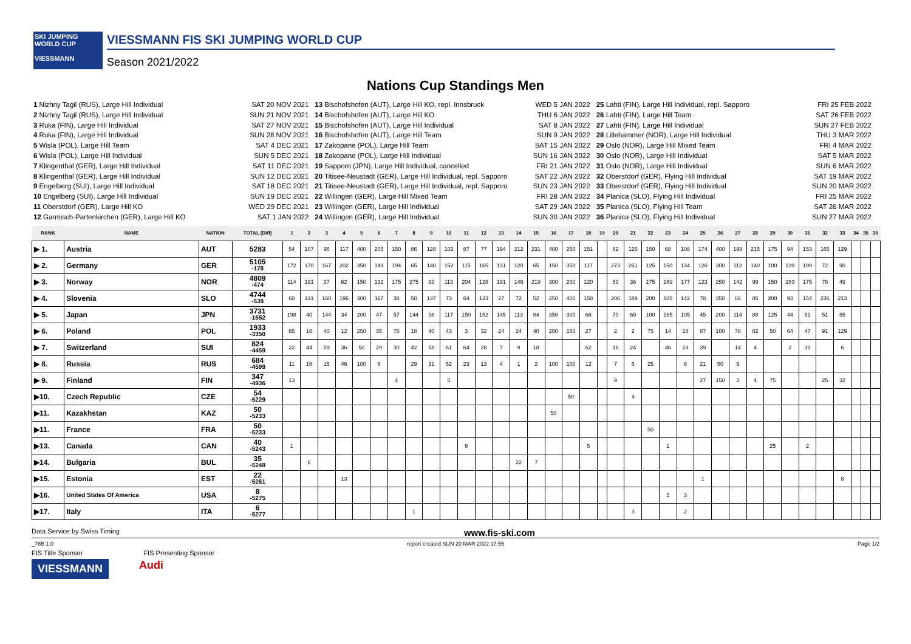SKI JUMPING WORLD CUP
VIESSMANN
VIESSMANN FIS SKI JUMPING WORLD CUP
Season 2021/2022
Nations Cup Standings Men
1 Nizhny Tagil (RUS), Large Hill Individual SAT 20 NOV 2021
2 Nizhny Tagil (RUS), Large Hill Individual SUN 21 NOV 2021
3 Ruka (FIN), Large Hill Individual SAT 27 NOV 2021
4 Ruka (FIN), Large Hill Individual SUN 28 NOV 2021
5 Wisla (POL), Large Hill Team SAT 4 DEC 2021
6 Wisla (POL), Large Hill Individual SUN 5 DEC 2021
7 Klingenthal (GER), Large Hill Individual SAT 11 DEC 2021
8 Klingenthal (GER), Large Hill Individual SUN 12 DEC 2021
9 Engelberg (SUI), Large Hill Individual SAT 18 DEC 2021
10 Engelberg (SUI), Large Hill Individual SUN 19 DEC 2021
11 Oberstdorf (GER), Large Hill KO WED 29 DEC 2021
12 Garmisch-Partenkirchen (GER), Large Hill KO SAT 1 JAN 2022
13 Bischofshofen (AUT), Large Hill KO, repl. Innsbruck WED 5 JAN 2022
14 Bischofshofen (AUT), Large Hill KO THU 6 JAN 2022
15 Bischofshofen (AUT), Large Hill Individual SAT 8 JAN 2022
16 Bischofshofen (AUT), Large Hill Team SUN 9 JAN 2022
17 Zakopane (POL), Large Hill Team SAT 15 JAN 2022
18 Zakopane (POL), Large Hill Individual SUN 16 JAN 2022
19 Sapporo (JPN), Large Hill Individual, cancelled FRI 21 JAN 2022
20 Titisee-Neustadt (GER), Large Hill Individual, repl. Sapporo SAT 22 JAN 2022
21 Titisee-Neustadt (GER), Large Hill Individual, repl. Sapporo SUN 23 JAN 2022
22 Willingen (GER), Large Hill Mixed Team FRI 28 JAN 2022
23 Willingen (GER), Large Hill Individual SAT 29 JAN 2022
24 Willingen (GER), Large Hill Individual SUN 30 JAN 2022
25 Lahti (FIN), Large Hill Individual, repl. Sapporo FRI 25 FEB 2022
26 Lahti (FIN), Large Hill Team SAT 26 FEB 2022
27 Lahti (FIN), Large Hill Individual SUN 27 FEB 2022
28 Lillehammer (NOR), Large Hill Individual THU 3 MAR 2022
29 Oslo (NOR), Large Hill Mixed Team FRI 4 MAR 2022
30 Oslo (NOR), Large Hill Individual SAT 5 MAR 2022
31 Oslo (NOR), Large Hill Individual SUN 6 MAR 2022
32 Oberstdorf (GER), Flying Hill Individual SAT 19 MAR 2022
33 Oberstdorf (GER), Flying Hill Individual SUN 20 MAR 2022
34 Planica (SLO), Flying Hill Individual FRI 25 MAR 2022
35 Planica (SLO), Flying Hill Team SAT 26 MAR 2022
36 Planica (SLO), Flying Hill Individual SUN 27 MAR 2022
| RANK | NAME | NATION | TOTAL (Diff) | 1 | 2 | 3 | 4 | 5 | 6 | 7 | 8 | 9 | 10 | 11 | 12 | 13 | 14 | 15 | 16 | 17 | 18 | 19 | 20 | 21 | 22 | 23 | 24 | 25 | 26 | 27 | 28 | 29 | 30 | 31 | 32 | 33 | 34 | 35 | 36 |
| --- | --- | --- | --- | --- | --- | --- | --- | --- | --- | --- | --- | --- | --- | --- | --- | --- | --- | --- | --- | --- | --- | --- | --- | --- | --- | --- | --- | --- | --- | --- | --- | --- | --- | --- | --- | --- | --- | --- | --- |
| ▶ 1. | Austria | AUT | 5283 | 54 | 107 | 96 | 117 | 400 | 205 | 150 | 86 | 128 | 102 | 87 | 77 | 194 | 212 | 231 | 400 | 250 | 151 | | 82 | 125 | 150 | 68 | 108 | 174 | 400 | 198 | 215 | 175 | 94 | 153 | 165 | 129 | | | |
| ▶ 2. | Germany | GER | 5105 -178 | 172 | 170 | 167 | 202 | 350 | 149 | 194 | 65 | 140 | 152 | 115 | 165 | 131 | 120 | 65 | 150 | 350 | 117 | | 273 | 261 | 125 | 150 | 134 | 126 | 300 | 112 | 140 | 100 | 139 | 109 | 72 | 90 | | | |
| ▶ 3. | Norway | NOR | 4809 -474 | 114 | 191 | 37 | 62 | 150 | 132 | 175 | 275 | 93 | 113 | 204 | 128 | 191 | 146 | 219 | 300 | 200 | 120 | | 53 | 36 | 175 | 169 | 177 | 123 | 250 | 142 | 99 | 150 | 283 | 175 | 78 | 49 | | | |
| ▶ 4. | Slovenia | SLO | 4744 -539 | 68 | 131 | 160 | 196 | 300 | 117 | 38 | 58 | 137 | 73 | 64 | 123 | 27 | 72 | 52 | 250 | 400 | 158 | | 206 | 189 | 200 | 105 | 142 | 78 | 350 | 68 | 86 | 200 | 93 | 154 | 236 | 213 | | | |
| ▶ 5. | Japan | JPN | 3731 -1552 | 198 | 40 | 144 | 34 | 200 | 47 | 57 | 144 | 98 | 117 | 150 | 152 | 145 | 113 | 84 | 350 | 300 | 66 | | 70 | 69 | 100 | 165 | 105 | 45 | 200 | 114 | 88 | 125 | 44 | 51 | 51 | 65 | | | |
| ▶ 6. | Poland | POL | 1933 -3350 | 65 | 16 | 40 | 12 | 250 | 35 | 75 | 18 | 40 | 43 | 3 | 32 | 24 | 24 | 40 | 200 | 150 | 27 | | 2 | 2 | 75 | 14 | 18 | 87 | 100 | 78 | 82 | 50 | 64 | 47 | 91 | 129 | | | |
| ▶ 7. | Switzerland | SUI | 824 -4459 | 22 | 44 | 59 | 36 | 50 | 29 | 30 | 42 | 58 | 61 | 64 | 28 | 7 | 9 | 18 | | | 62 | | 16 | 24 | | 46 | 23 | 39 | | 14 | 4 | | 2 | 31 | | 6 | | | |
| ▶ 8. | Russia | RUS | 684 -4599 | 11 | 16 | 15 | 46 | 100 | 6 | | 29 | 31 | 52 | 23 | 13 | 4 | 1 | 2 | 100 | 100 | 12 | | 7 | 5 | 25 | | 6 | 21 | 50 | 9 | | | | | | | | | |
| ▶ 9. | Finland | FIN | 347 -4936 | 13 | | | | | | 4 | | | 5 | | | | | | | | | | 9 | | | | | 27 | 150 | 3 | 4 | 75 | | | 25 | 32 | | | |
| ▶10. | Czech Republic | CZE | 54 -5229 | | | | | | | | | | | | | | | | | 50 | | | | 4 | | | | | | | | | | | | | | | |
| ▶11. | Kazakhstan | KAZ | 50 -5233 | | | | | | | | | | | | | | | | 50 | | | | | | | | | | | | | | | | | | | | |
| ▶11. | France | FRA | 50 -5233 | | | | | | | | | | | | | | | | | | | | | | 50 | | | | | | | | | | | | | | |
| ▶13. | Canada | CAN | 40 -5243 | 1 | | | | | | | | | | 6 | | | | | | | 5 | | | | | 1 | | | | | | 25 | | 2 | | | | | |
| ▶14. | Bulgaria | BUL | 35 -5248 | | 6 | | | | | | | | | | | | 22 | 7 | | | | | | | | | | | | | | | | | | | | | |
| ▶15. | Estonia | EST | 22 -5261 | | | | 13 | | | | | | | | | | | | | | | | | | | | | 1 | | | | | | | | 8 | | | |
| ▶16. | United States Of America | USA | 8 -5275 | | | | | | | | | | | | | | | | | | | | | | | 5 | 3 | | | | | | | | | | | | |
| ▶17. | Italy | ITA | 6 -5277 | | | | | | | | 1 | | | | | | | | | | | | | 3 | | | 2 | | | | | | | | | | | | |
Data Service by Swiss Timing www.fis-ski.com
_78B 1.0 report created SUN 20 MAR 2022 17:55 Page 1/2
FIS Title Sponsor FIS Presenting Sponsor
VIESSMANN Audi